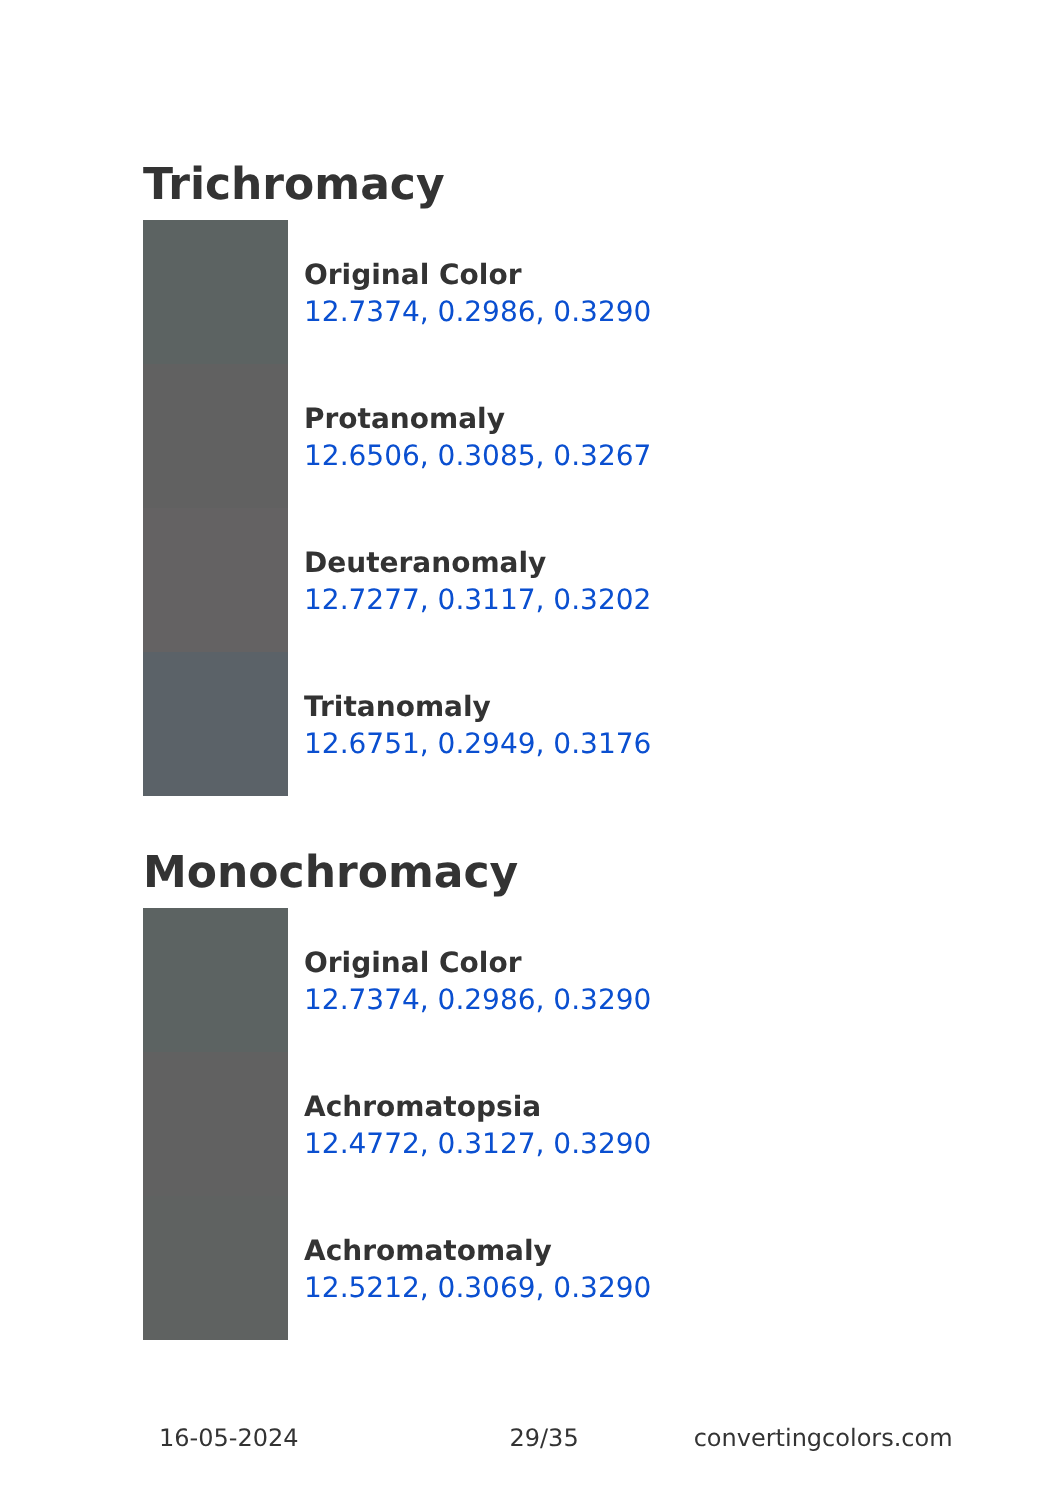Trichromacy
Original Color
12.7374, 0.2986, 0.3290
Protanomaly
12.6506, 0.3085, 0.3267
Deuteranomaly
12.7277, 0.3117, 0.3202
Tritanomaly
12.6751, 0.2949, 0.3176
Monochromacy
Original Color
12.7374, 0.2986, 0.3290
Achromatopsia
12.4772, 0.3127, 0.3290
Achromatomaly
12.5212, 0.3069, 0.3290
16-05-2024 29/35 convertingcolors.com